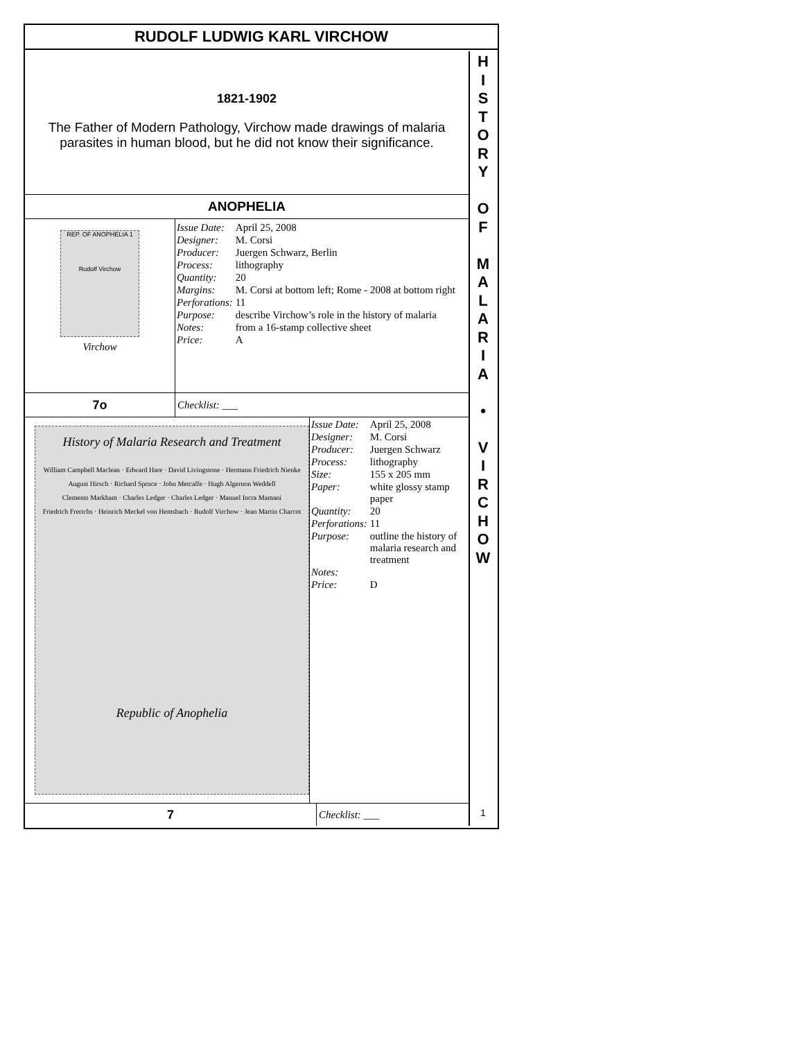RUDOLF LUDWIG KARL VIRCHOW
1821-1902
The Father of Modern Pathology, Virchow made drawings of malaria
parasites in human blood, but he did not know their significance.
ANOPHELIA
REP. OF ANOPHELIA 1
Rudolf Virchow
Virchow
| Issue Date: | April 25, 2008 |
| Designer: | M. Corsi |
| Producer: | Juergen Schwarz, Berlin |
| Process: | lithography |
| Quantity: | 20 |
| Margins: | M. Corsi at bottom left; Rome - 2008 at bottom right |
| Perforations: | 11 |
| Purpose: | describe Virchow’s role in the history of malaria |
| Notes: | from a 16-stamp collective sheet |
| Price: | A |
7o
Checklist: ___
History of Malaria Research and Treatment
William Campbell Maclean · Edward Hare · David Livingstone · Hermann Friedrich Nienke
August Hirsch · Richard Spruce · John Metcalfe · Hugh Algernon Weddell
Clements Markham · Charles Ledger · Charles Ledger · Manuel Incra Mamani
Friedrich Frerichs · Heinrich Meckel von Hemsbach · Rudolf Virchow · Jean Martin Charcot
Republic of Anophelia
| Issue Date: | April 25, 2008 |
| Designer: | M. Corsi |
| Producer: | Juergen Schwarz |
| Process: | lithography |
| Size: | 155 x 205 mm |
| Paper: | white glossy stamp paper |
| Quantity: | 20 |
| Perforations: | 11 |
| Purpose: | outline the history of malaria research and treatment |
| Notes: | |
| Price: | D |
7
Checklist: ___
H
I
S
T
O
R
Y
O
F
M
A
L
A
R
I
A
•
V
I
R
C
H
O
W
1